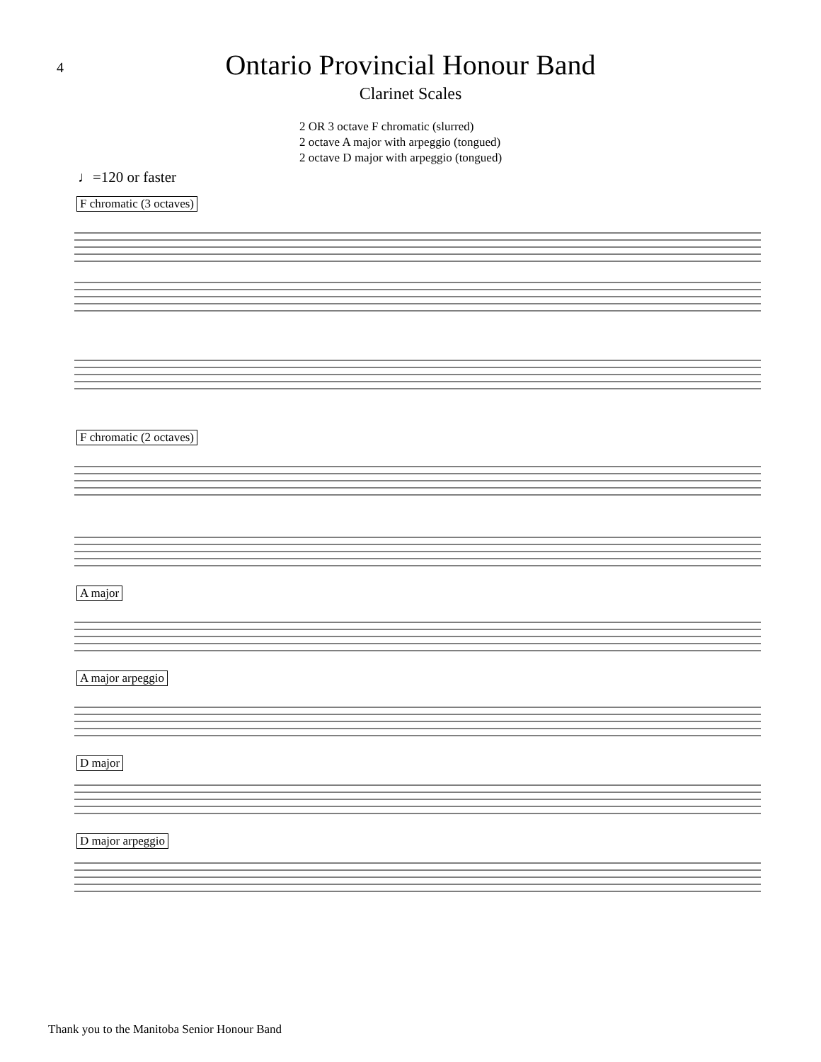4
Ontario Provincial Honour Band
Clarinet Scales
2 OR 3 octave F chromatic (slurred)
2 octave A major with arpeggio (tongued)
2 octave D major with arpeggio (tongued)
♩=120 or faster
F chromatic (3 octaves)
F chromatic (2 octaves)
A major
A major arpeggio
D major
D major arpeggio
Thank you to the Manitoba Senior Honour Band